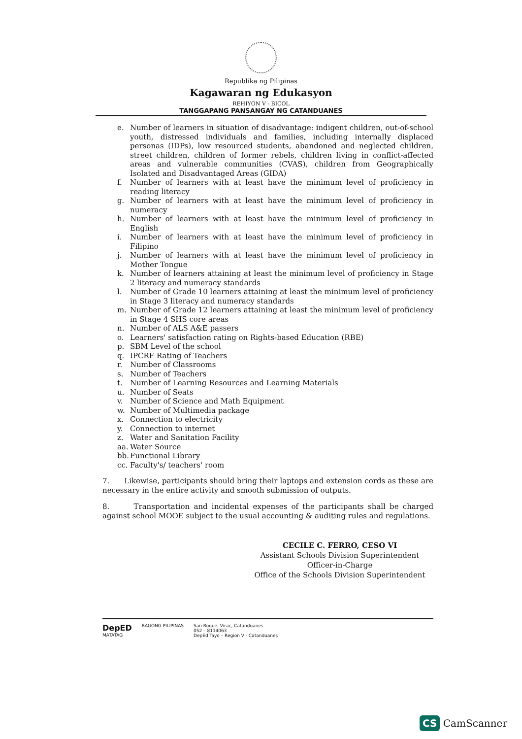Republika ng Pilipinas
Kagawaran ng Edukasyon
REHIYON V - BICOL
TANGGAPANG PANSANGAY NG CATANDUANES
e. Number of learners in situation of disadvantage: indigent children, out-of-school youth, distressed individuals and families, including internally displaced personas (IDPs), low resourced students, abandoned and neglected children, street children, children of former rebels, children living in conflict-affected areas and vulnerable communities (CVAS), children from Geographically Isolated and Disadvantaged Areas (GIDA)
f. Number of learners with at least have the minimum level of proficiency in reading literacy
g. Number of learners with at least have the minimum level of proficiency in numeracy
h. Number of learners with at least have the minimum level of proficiency in English
i. Number of learners with at least have the minimum level of proficiency in Filipino
j. Number of learners with at least have the minimum level of proficiency in Mother Tongue
k. Number of learners attaining at least the minimum level of proficiency in Stage 2 literacy and numeracy standards
l. Number of Grade 10 learners attaining at least the minimum level of proficiency in Stage 3 literacy and numeracy standards
m. Number of Grade 12 learners attaining at least the minimum level of proficiency in Stage 4 SHS core areas
n. Number of ALS A&E passers
o. Learners' satisfaction rating on Rights-based Education (RBE)
p. SBM Level of the school
q. IPCRF Rating of Teachers
r. Number of Classrooms
s. Number of Teachers
t. Number of Learning Resources and Learning Materials
u. Number of Seats
v. Number of Science and Math Equipment
w. Number of Multimedia package
x. Connection to electricity
y. Connection to internet
z. Water and Sanitation Facility
aa. Water Source
bb. Functional Library
cc. Faculty's/ teachers' room
7. Likewise, participants should bring their laptops and extension cords as these are necessary in the entire activity and smooth submission of outputs.
8. Transportation and incidental expenses of the participants shall be charged against school MOOE subject to the usual accounting & auditing rules and regulations.
CECILE C. FERRO, CESO VI
Assistant Schools Division Superintendent
Officer-in-Charge
Office of the Schools Division Superintendent
DepED
MATATAG
BAGONG PILIPINAS San Roque, Virac, Catanduanes
052 – 8114063
DepEd Tayo – Region V - Catanduanes
CS CamScanner